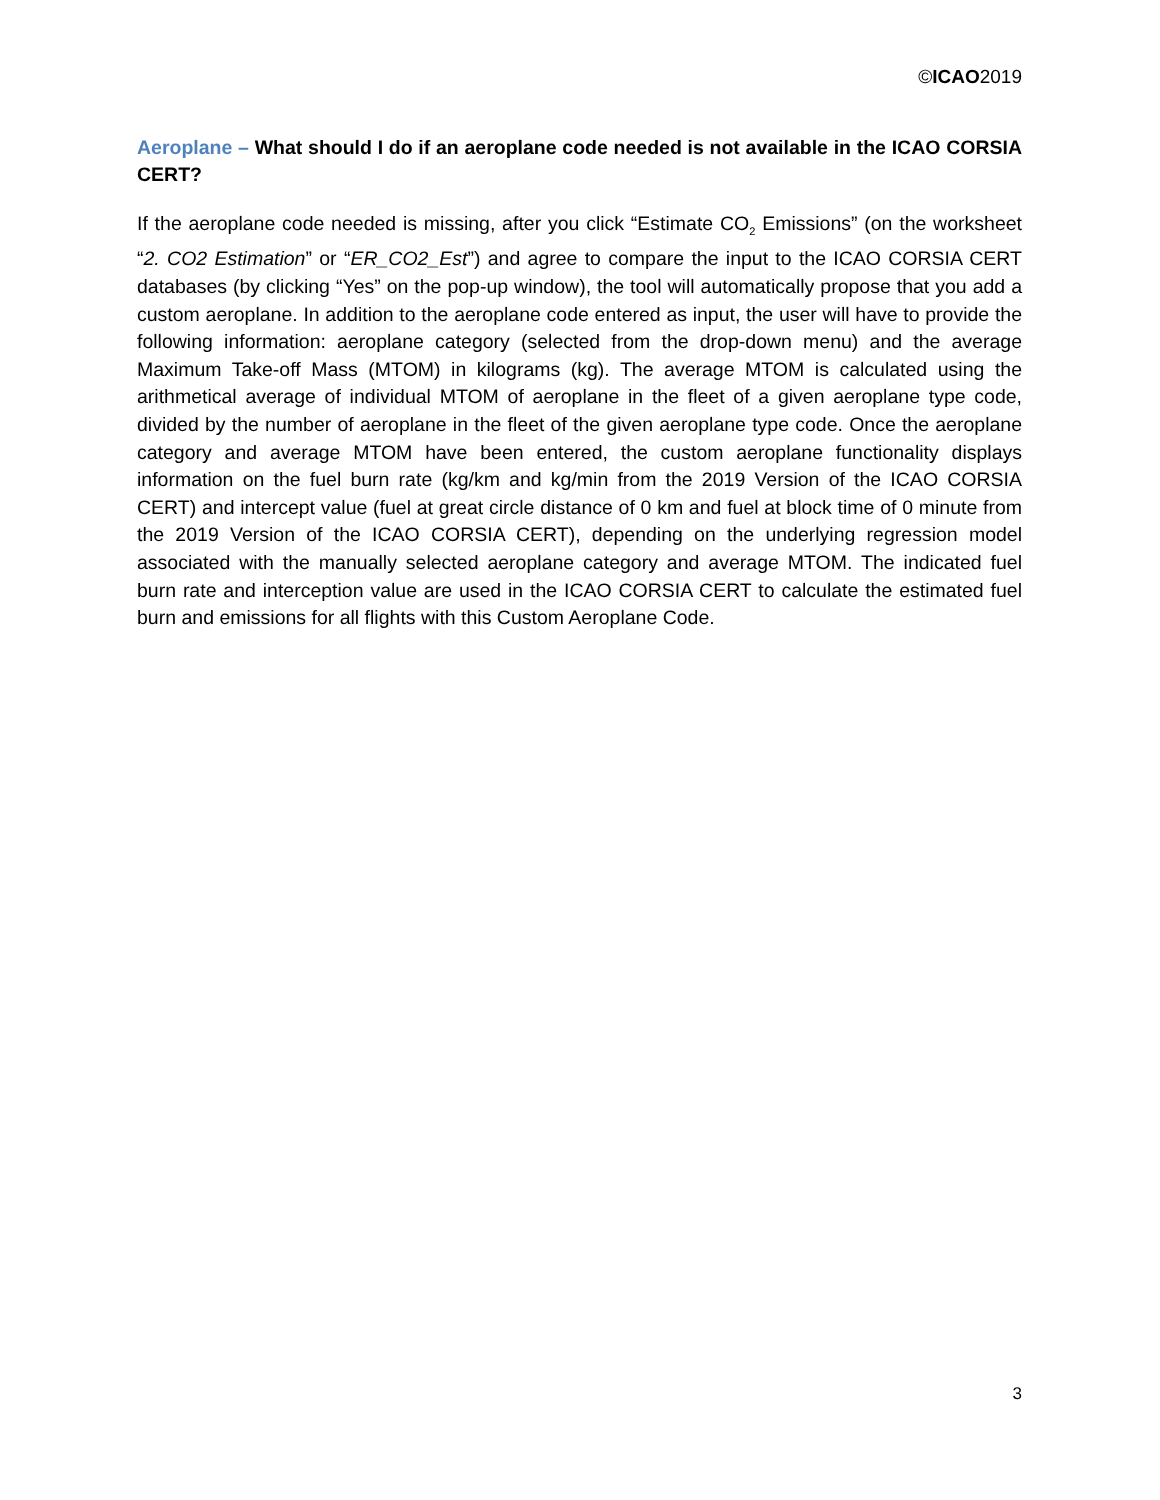©ICAO2019
Aeroplane – What should I do if an aeroplane code needed is not available in the ICAO CORSIA CERT?
If the aeroplane code needed is missing, after you click “Estimate CO<sub>2</sub> Emissions” (on the worksheet “2. CO2 Estimation” or “ER_CO2_Est”) and agree to compare the input to the ICAO CORSIA CERT databases (by clicking “Yes” on the pop-up window), the tool will automatically propose that you add a custom aeroplane. In addition to the aeroplane code entered as input, the user will have to provide the following information: aeroplane category (selected from the drop-down menu) and the average Maximum Take-off Mass (MTOM) in kilograms (kg). The average MTOM is calculated using the arithmetical average of individual MTOM of aeroplane in the fleet of a given aeroplane type code, divided by the number of aeroplane in the fleet of the given aeroplane type code. Once the aeroplane category and average MTOM have been entered, the custom aeroplane functionality displays information on the fuel burn rate (kg/km and kg/min from the 2019 Version of the ICAO CORSIA CERT) and intercept value (fuel at great circle distance of 0 km and fuel at block time of 0 minute from the 2019 Version of the ICAO CORSIA CERT), depending on the underlying regression model associated with the manually selected aeroplane category and average MTOM. The indicated fuel burn rate and interception value are used in the ICAO CORSIA CERT to calculate the estimated fuel burn and emissions for all flights with this Custom Aeroplane Code.
3